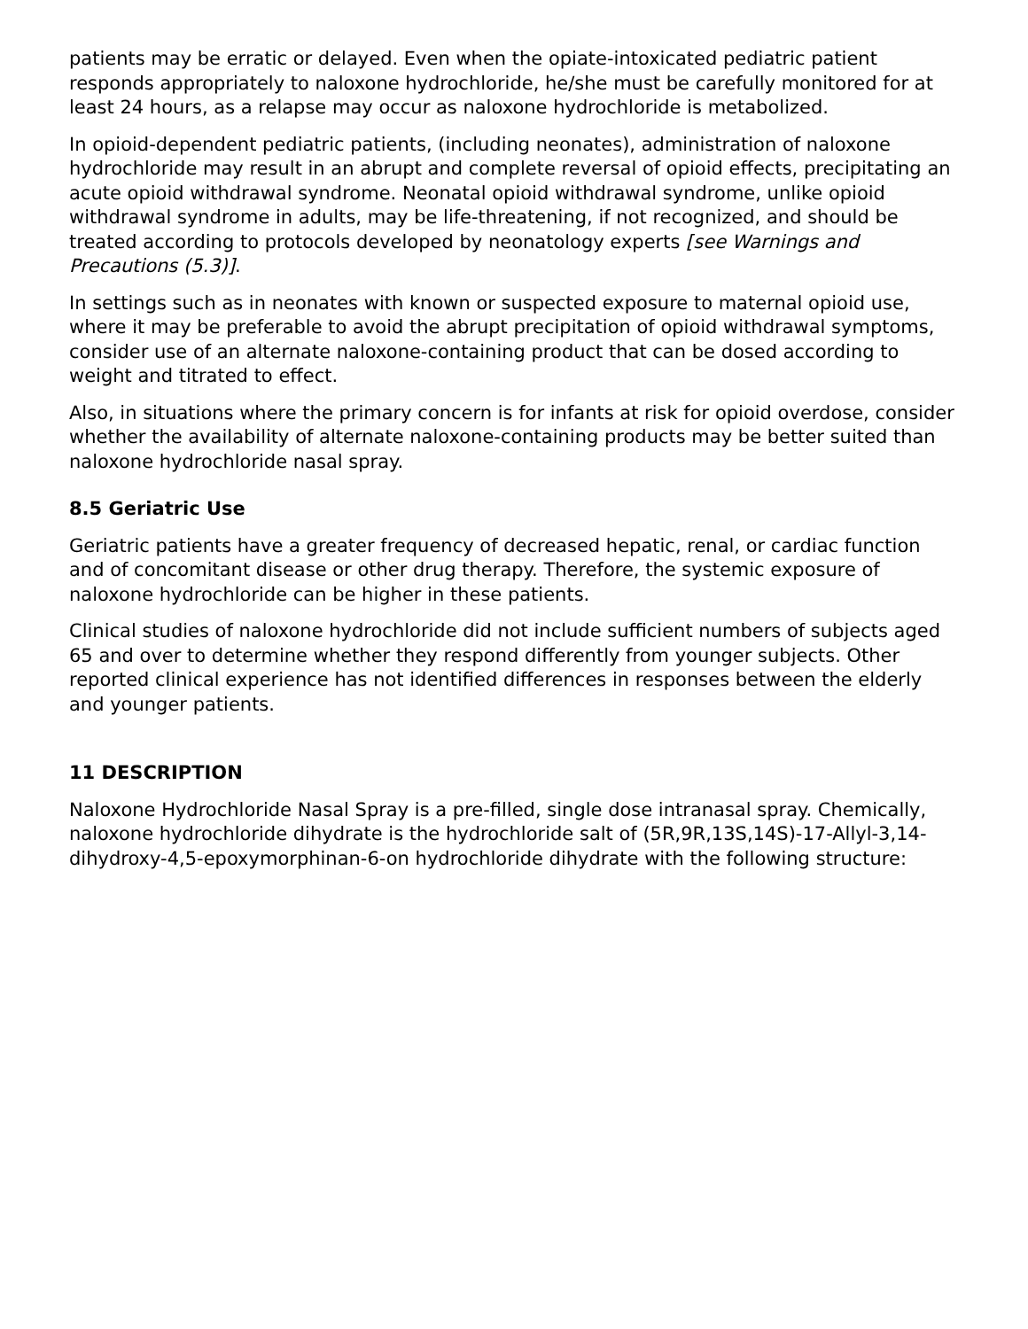patients may be erratic or delayed. Even when the opiate-intoxicated pediatric patient responds appropriately to naloxone hydrochloride, he/she must be carefully monitored for at least 24 hours, as a relapse may occur as naloxone hydrochloride is metabolized.
In opioid-dependent pediatric patients, (including neonates), administration of naloxone hydrochloride may result in an abrupt and complete reversal of opioid effects, precipitating an acute opioid withdrawal syndrome. Neonatal opioid withdrawal syndrome, unlike opioid withdrawal syndrome in adults, may be life-threatening, if not recognized, and should be treated according to protocols developed by neonatology experts [see Warnings and Precautions (5.3)].
In settings such as in neonates with known or suspected exposure to maternal opioid use, where it may be preferable to avoid the abrupt precipitation of opioid withdrawal symptoms, consider use of an alternate naloxone-containing product that can be dosed according to weight and titrated to effect.
Also, in situations where the primary concern is for infants at risk for opioid overdose, consider whether the availability of alternate naloxone-containing products may be better suited than naloxone hydrochloride nasal spray.
8.5 Geriatric Use
Geriatric patients have a greater frequency of decreased hepatic, renal, or cardiac function and of concomitant disease or other drug therapy. Therefore, the systemic exposure of naloxone hydrochloride can be higher in these patients.
Clinical studies of naloxone hydrochloride did not include sufficient numbers of subjects aged 65 and over to determine whether they respond differently from younger subjects. Other reported clinical experience has not identified differences in responses between the elderly and younger patients.
11 DESCRIPTION
Naloxone Hydrochloride Nasal Spray is a pre-filled, single dose intranasal spray. Chemically, naloxone hydrochloride dihydrate is the hydrochloride salt of (5R,9R,13S,14S)-17-Allyl-3,14-dihydroxy-4,5-epoxymorphinan-6-on hydrochloride dihydrate with the following structure: